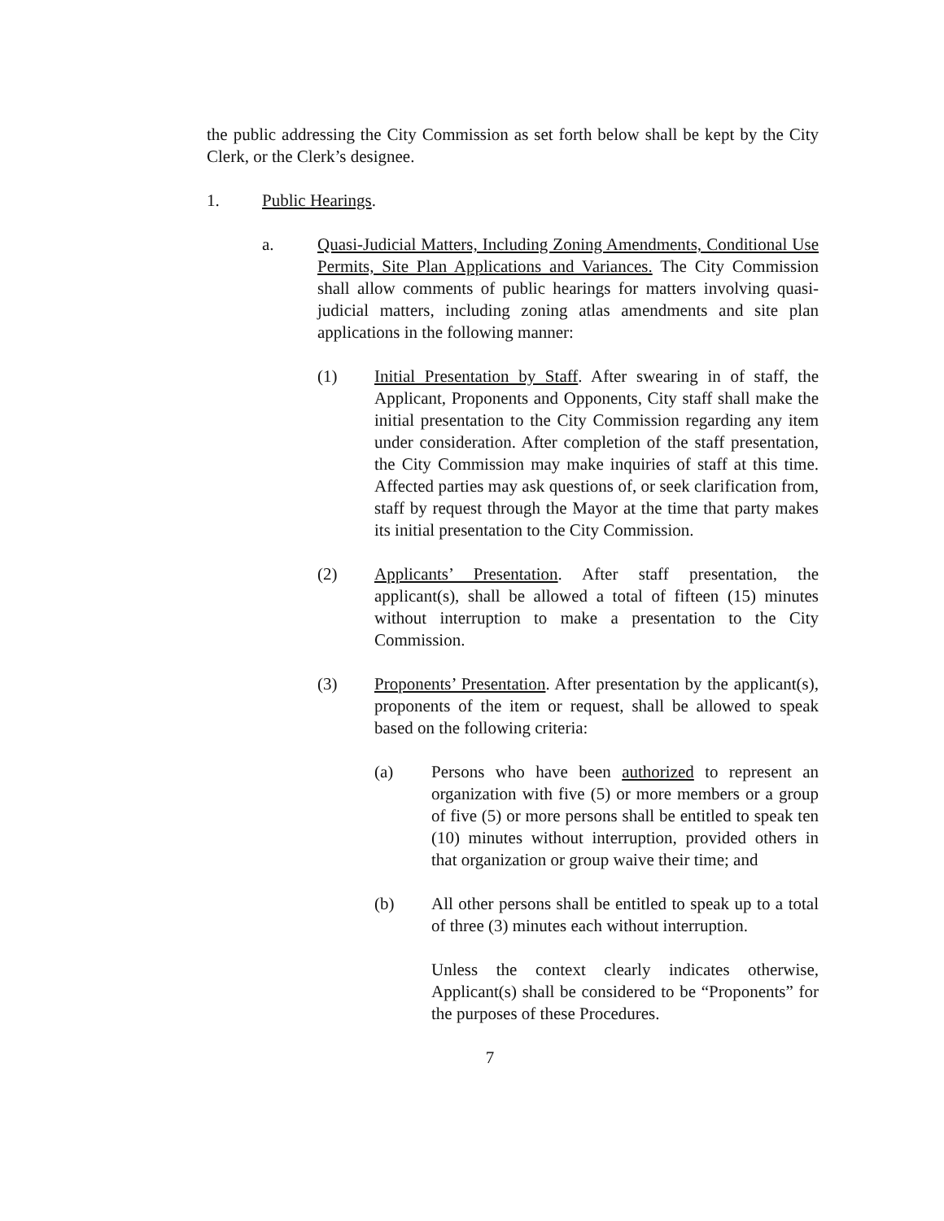the public addressing the City Commission as set forth below shall be kept by the City Clerk, or the Clerk’s designee.
1. Public Hearings.
a. Quasi-Judicial Matters, Including Zoning Amendments, Conditional Use Permits, Site Plan Applications and Variances. The City Commission shall allow comments of public hearings for matters involving quasi-judicial matters, including zoning atlas amendments and site plan applications in the following manner:
(1) Initial Presentation by Staff. After swearing in of staff, the Applicant, Proponents and Opponents, City staff shall make the initial presentation to the City Commission regarding any item under consideration. After completion of the staff presentation, the City Commission may make inquiries of staff at this time. Affected parties may ask questions of, or seek clarification from, staff by request through the Mayor at the time that party makes its initial presentation to the City Commission.
(2) Applicants’ Presentation. After staff presentation, the applicant(s), shall be allowed a total of fifteen (15) minutes without interruption to make a presentation to the City Commission.
(3) Proponents’ Presentation. After presentation by the applicant(s), proponents of the item or request, shall be allowed to speak based on the following criteria:
(a) Persons who have been authorized to represent an organization with five (5) or more members or a group of five (5) or more persons shall be entitled to speak ten (10) minutes without interruption, provided others in that organization or group waive their time; and
(b) All other persons shall be entitled to speak up to a total of three (3) minutes each without interruption.
Unless the context clearly indicates otherwise, Applicant(s) shall be considered to be “Proponents” for the purposes of these Procedures.
7